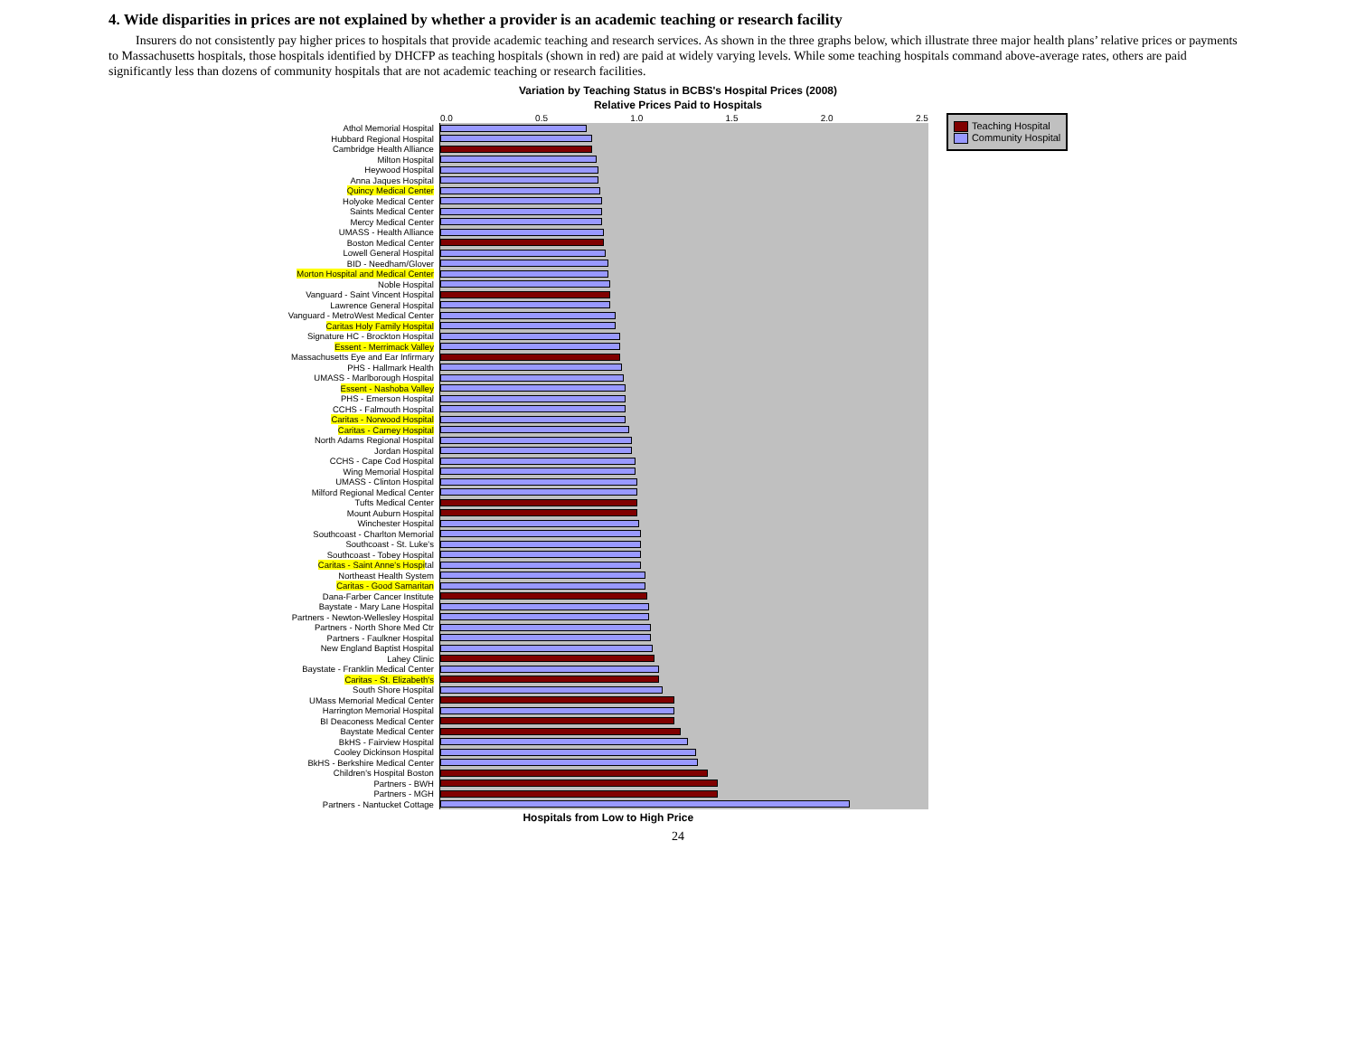4. Wide disparities in prices are not explained by whether a provider is an academic teaching or research facility
Insurers do not consistently pay higher prices to hospitals that provide academic teaching and research services. As shown in the three graphs below, which illustrate three major health plans’ relative prices or payments to Massachusetts hospitals, those hospitals identified by DHCFP as teaching hospitals (shown in red) are paid at widely varying levels. While some teaching hospitals command above-average rates, others are paid significantly less than dozens of community hospitals that are not academic teaching or research facilities.
Variation by Teaching Status in BCBS's Hospital Prices (2008)
Relative Prices Paid to Hospitals
0.0 0.5 1.0 1.5 2.0 2.5
| Athol Memorial Hospital | |
| Hubbard Regional Hospital | |
| Cambridge Health Alliance | |
| Milton Hospital | |
| Heywood Hospital | |
| Anna Jaques Hospital | |
| Quincy Medical Center | |
| Holyoke Medical Center | |
| Saints Medical Center | |
| Mercy Medical Center | |
| UMASS - Health Alliance | |
| Boston Medical Center | |
| Lowell General Hospital | |
| BID - Needham/Glover | |
| Morton Hospital and Medical Center | |
| Noble Hospital | |
| Vanguard - Saint Vincent Hospital | |
| Lawrence General Hospital | |
| Vanguard - MetroWest Medical Center | |
| Caritas Holy Family Hospital | |
| Signature HC - Brockton Hospital | |
| Essent - Merrimack Valley | |
| Massachusetts Eye and Ear Infirmary | |
| PHS - Hallmark Health | |
| UMASS - Marlborough Hospital | |
| Essent - Nashoba Valley | |
| PHS - Emerson Hospital | |
| CCHS - Falmouth Hospital | |
| Caritas - Norwood Hospital | |
| Caritas - Carney Hospital | |
| North Adams Regional Hospital | |
| Jordan Hospital | |
| CCHS - Cape Cod Hospital | |
| Wing Memorial Hospital | |
| UMASS - Clinton Hospital | |
| Milford Regional Medical Center | |
| Tufts Medical Center | |
| Mount Auburn Hospital | |
| Winchester Hospital | |
| Southcoast - Charlton Memorial | |
| Southcoast - St. Luke's | |
| Southcoast - Tobey Hospital | |
| Caritas - Saint Anne's Hospi tal | |
| Northeast Health System | |
| Caritas - Good Samaritan | |
| Dana-Farber Cancer Institute | |
| Baystate - Mary Lane Hospital | |
| Partners - Newton-Wellesley Hospital | |
| Partners - North Shore Med Ctr | |
| Partners - Faulkner Hospital | |
| New England Baptist Hospital | |
| Lahey Clinic | |
| Baystate - Franklin Medical Center | |
| Caritas - St. Elizabeth's | |
| South Shore Hospital | |
| UMass Memorial Medical Center | |
| Harrington Memorial Hospital | |
| BI Deaconess Medical Center | |
| Baystate Medical Center | |
| BkHS - Fairview Hospital | |
| Cooley Dickinson Hospital | |
| BkHS - Berkshire Medical Center | |
| Children's Hospital Boston | |
| Partners - BWH | |
| Partners - MGH | |
| Partners - Nantucket Cottage | |
Hospitals from Low to High Price
Teaching Hospital
Community Hospital
24